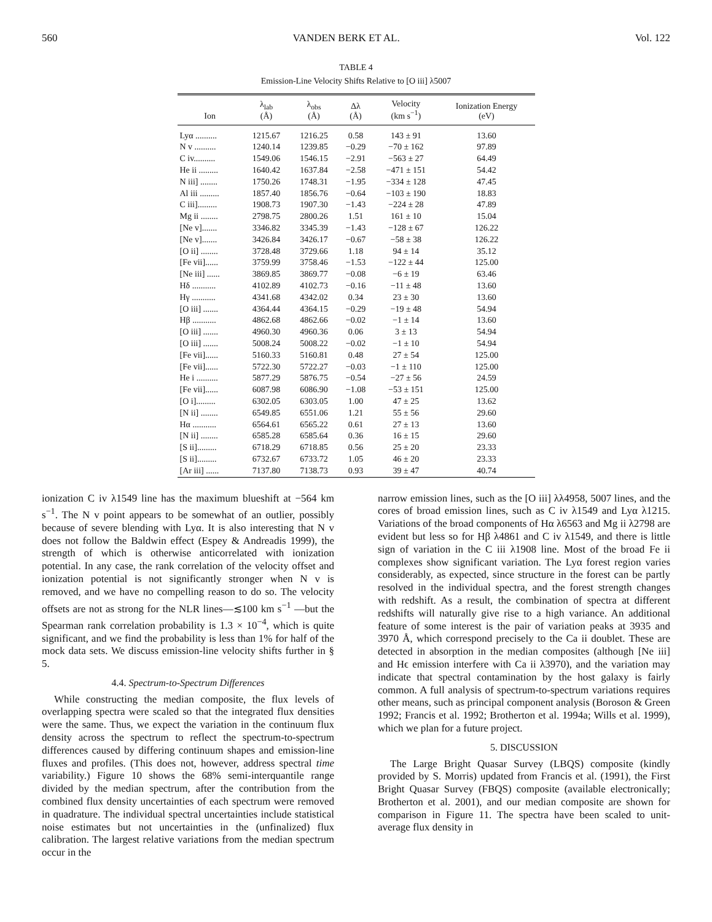560 VANDEN BERK ET AL. Vol. 122
TABLE 4
Emission-Line Velocity Shifts Relative to [O iii] λ5007
| Ion | λ<sub>lab</sub> (Å) | λ<sub>obs</sub> (Å) | Δλ (Å) | Velocity (km s<sup>−1</sup>) | Ionization Energy (eV) |
| --- | --- | --- | --- | --- | --- |
| Lyα .......... | 1215.67 | 1216.25 | 0.58 | 143 ± 91 | 13.60 |
| N v .......... | 1240.14 | 1239.85 | −0.29 | −70 ± 162 | 97.89 |
| C iv.......... | 1549.06 | 1546.15 | −2.91 | −563 ± 27 | 64.49 |
| He ii ......... | 1640.42 | 1637.84 | −2.58 | −471 ± 151 | 54.42 |
| N iii] ........ | 1750.26 | 1748.31 | −1.95 | −334 ± 128 | 47.45 |
| Al iii ......... | 1857.40 | 1856.76 | −0.64 | −103 ± 190 | 18.83 |
| C iii]......... | 1908.73 | 1907.30 | −1.43 | −224 ± 28 | 47.89 |
| Mg ii ........ | 2798.75 | 2800.26 | 1.51 | 161 ± 10 | 15.04 |
| [Ne v]....... | 3346.82 | 3345.39 | −1.43 | −128 ± 67 | 126.22 |
| [Ne v]....... | 3426.84 | 3426.17 | −0.67 | −58 ± 38 | 126.22 |
| [O ii] ........ | 3728.48 | 3729.66 | 1.18 | 94 ± 14 | 35.12 |
| [Fe vii]...... | 3759.99 | 3758.46 | −1.53 | −122 ± 44 | 125.00 |
| [Ne iii] ...... | 3869.85 | 3869.77 | −0.08 | −6 ± 19 | 63.46 |
| Hδ ........... | 4102.89 | 4102.73 | −0.16 | −11 ± 48 | 13.60 |
| Hγ ........... | 4341.68 | 4342.02 | 0.34 | 23 ± 30 | 13.60 |
| [O iii] ....... | 4364.44 | 4364.15 | −0.29 | −19 ± 48 | 54.94 |
| Hβ ........... | 4862.68 | 4862.66 | −0.02 | −1 ± 14 | 13.60 |
| [O iii] ....... | 4960.30 | 4960.36 | 0.06 | 3 ± 13 | 54.94 |
| [O iii] ....... | 5008.24 | 5008.22 | −0.02 | −1 ± 10 | 54.94 |
| [Fe vii]...... | 5160.33 | 5160.81 | 0.48 | 27 ± 54 | 125.00 |
| [Fe vii]...... | 5722.30 | 5722.27 | −0.03 | −1 ± 110 | 125.00 |
| He i .......... | 5877.29 | 5876.75 | −0.54 | −27 ± 56 | 24.59 |
| [Fe vii]...... | 6087.98 | 6086.90 | −1.08 | −53 ± 151 | 125.00 |
| [O i]......... | 6302.05 | 6303.05 | 1.00 | 47 ± 25 | 13.62 |
| [N ii] ........ | 6549.85 | 6551.06 | 1.21 | 55 ± 56 | 29.60 |
| Hα ........... | 6564.61 | 6565.22 | 0.61 | 27 ± 13 | 13.60 |
| [N ii] ........ | 6585.28 | 6585.64 | 0.36 | 16 ± 15 | 29.60 |
| [S ii]......... | 6718.29 | 6718.85 | 0.56 | 25 ± 20 | 23.33 |
| [S ii]......... | 6732.67 | 6733.72 | 1.05 | 46 ± 20 | 23.33 |
| [Ar iii] ...... | 7137.80 | 7138.73 | 0.93 | 39 ± 47 | 40.74 |
ionization C iv λ1549 line has the maximum blueshift at −564 km s<sup>−1</sup>. The N v point appears to be somewhat of an outlier, possibly because of severe blending with Lyα. It is also interesting that N v does not follow the Baldwin effect (Espey & Andreadis 1999), the strength of which is otherwise anticorrelated with ionization potential. In any case, the rank correlation of the velocity offset and ionization potential is not significantly stronger when N v is removed, and we have no compelling reason to do so. The velocity offsets are not as strong for the NLR lines—≲100 km s<sup>−1</sup> —but the Spearman rank correlation probability is 1.3 × 10<sup>−4</sup>, which is quite significant, and we find the probability is less than 1% for half of the mock data sets. We discuss emission-line velocity shifts further in § 5.
4.4. Spectrum-to-Spectrum Differences
While constructing the median composite, the flux levels of overlapping spectra were scaled so that the integrated flux densities were the same. Thus, we expect the variation in the continuum flux density across the spectrum to reflect the spectrum-to-spectrum differences caused by differing continuum shapes and emission-line fluxes and profiles. (This does not, however, address spectral time variability.) Figure 10 shows the 68% semi-interquantile range divided by the median spectrum, after the contribution from the combined flux density uncertainties of each spectrum were removed in quadrature. The individual spectral uncertainties include statistical noise estimates but not uncertainties in the (unfinalized) flux calibration. The largest relative variations from the median spectrum occur in the
narrow emission lines, such as the [O iii] λλ4958, 5007 lines, and the cores of broad emission lines, such as C iv λ1549 and Lyα λ1215. Variations of the broad components of Hα λ6563 and Mg ii λ2798 are evident but less so for Hβ λ4861 and C iv λ1549, and there is little sign of variation in the C iii λ1908 line. Most of the broad Fe ii complexes show significant variation. The Lyα forest region varies considerably, as expected, since structure in the forest can be partly resolved in the individual spectra, and the forest strength changes with redshift. As a result, the combination of spectra at different redshifts will naturally give rise to a high variance. An additional feature of some interest is the pair of variation peaks at 3935 and 3970 Å, which correspond precisely to the Ca ii doublet. These are detected in absorption in the median composites (although [Ne iii] and Hϵ emission interfere with Ca ii λ3970), and the variation may indicate that spectral contamination by the host galaxy is fairly common. A full analysis of spectrum-to-spectrum variations requires other means, such as principal component analysis (Boroson & Green 1992; Francis et al. 1992; Brotherton et al. 1994a; Wills et al. 1999), which we plan for a future project.
5. DISCUSSION
The Large Bright Quasar Survey (LBQS) composite (kindly provided by S. Morris) updated from Francis et al. (1991), the First Bright Quasar Survey (FBQS) composite (available electronically; Brotherton et al. 2001), and our median composite are shown for comparison in Figure 11. The spectra have been scaled to unit-average flux density in